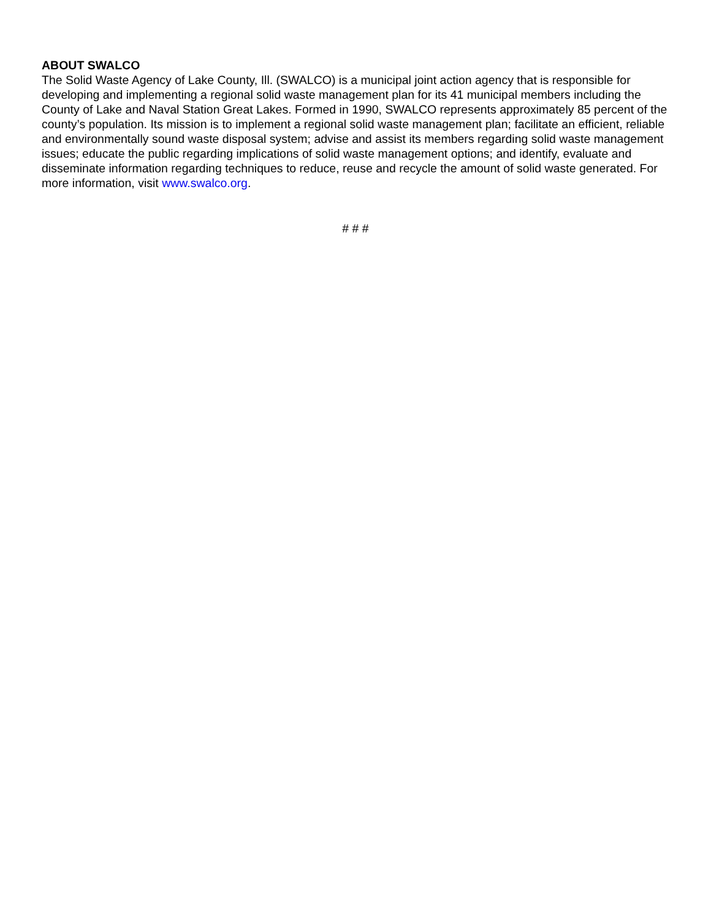ABOUT SWALCO
The Solid Waste Agency of Lake County, Ill. (SWALCO) is a municipal joint action agency that is responsible for developing and implementing a regional solid waste management plan for its 41 municipal members including the County of Lake and Naval Station Great Lakes. Formed in 1990, SWALCO represents approximately 85 percent of the county’s population. Its mission is to implement a regional solid waste management plan; facilitate an efficient, reliable and environmentally sound waste disposal system; advise and assist its members regarding solid waste management issues; educate the public regarding implications of solid waste management options; and identify, evaluate and disseminate information regarding techniques to reduce, reuse and recycle the amount of solid waste generated. For more information, visit www.swalco.org.
# # #